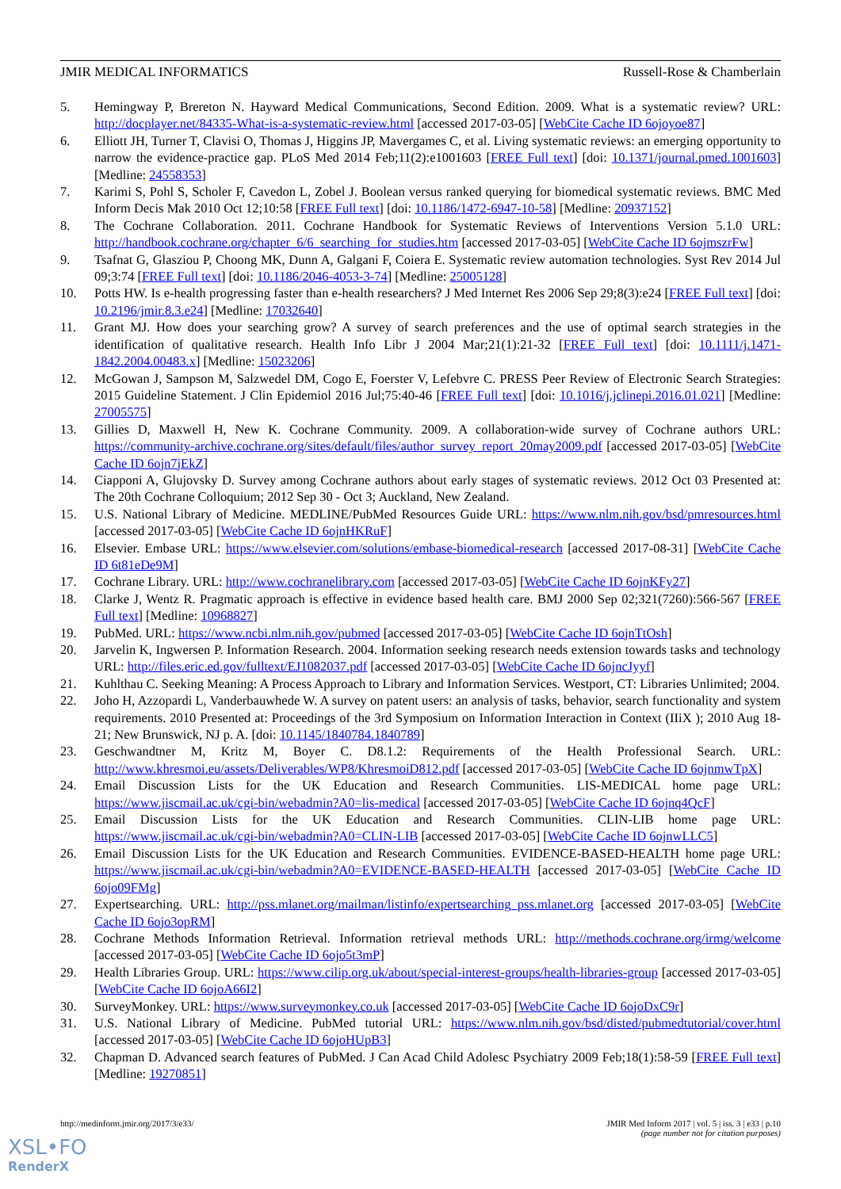JMIR MEDICAL INFORMATICS Russell-Rose & Chamberlain
5. Hemingway P, Brereton N. Hayward Medical Communications, Second Edition. 2009. What is a systematic review? URL: http://docplayer.net/84335-What-is-a-systematic-review.html [accessed 2017-03-05] [WebCite Cache ID 6ojoyoe87]
6. Elliott JH, Turner T, Clavisi O, Thomas J, Higgins JP, Mavergames C, et al. Living systematic reviews: an emerging opportunity to narrow the evidence-practice gap. PLoS Med 2014 Feb;11(2):e1001603 [FREE Full text] [doi: 10.1371/journal.pmed.1001603] [Medline: 24558353]
7. Karimi S, Pohl S, Scholer F, Cavedon L, Zobel J. Boolean versus ranked querying for biomedical systematic reviews. BMC Med Inform Decis Mak 2010 Oct 12;10:58 [FREE Full text] [doi: 10.1186/1472-6947-10-58] [Medline: 20937152]
8. The Cochrane Collaboration. 2011. Cochrane Handbook for Systematic Reviews of Interventions Version 5.1.0 URL: http://handbook.cochrane.org/chapter_6/6_searching_for_studies.htm [accessed 2017-03-05] [WebCite Cache ID 6ojmszrFw]
9. Tsafnat G, Glasziou P, Choong MK, Dunn A, Galgani F, Coiera E. Systematic review automation technologies. Syst Rev 2014 Jul 09;3:74 [FREE Full text] [doi: 10.1186/2046-4053-3-74] [Medline: 25005128]
10. Potts HW. Is e-health progressing faster than e-health researchers? J Med Internet Res 2006 Sep 29;8(3):e24 [FREE Full text] [doi: 10.2196/jmir.8.3.e24] [Medline: 17032640]
11. Grant MJ. How does your searching grow? A survey of search preferences and the use of optimal search strategies in the identification of qualitative research. Health Info Libr J 2004 Mar;21(1):21-32 [FREE Full text] [doi: 10.1111/j.1471-1842.2004.00483.x] [Medline: 15023206]
12. McGowan J, Sampson M, Salzwedel DM, Cogo E, Foerster V, Lefebvre C. PRESS Peer Review of Electronic Search Strategies: 2015 Guideline Statement. J Clin Epidemiol 2016 Jul;75:40-46 [FREE Full text] [doi: 10.1016/j.jclinepi.2016.01.021] [Medline: 27005575]
13. Gillies D, Maxwell H, New K. Cochrane Community. 2009. A collaboration-wide survey of Cochrane authors URL: https://community-archive.cochrane.org/sites/default/files/author_survey_report_20may2009.pdf [accessed 2017-03-05] [WebCite Cache ID 6ojn7jEkZ]
14. Ciapponi A, Glujovsky D. Survey among Cochrane authors about early stages of systematic reviews. 2012 Oct 03 Presented at: The 20th Cochrane Colloquium; 2012 Sep 30 - Oct 3; Auckland, New Zealand.
15. U.S. National Library of Medicine. MEDLINE/PubMed Resources Guide URL: https://www.nlm.nih.gov/bsd/pmresources.html [accessed 2017-03-05] [WebCite Cache ID 6ojnHKRuF]
16. Elsevier. Embase URL: https://www.elsevier.com/solutions/embase-biomedical-research [accessed 2017-08-31] [WebCite Cache ID 6t81eDe9M]
17. Cochrane Library. URL: http://www.cochranelibrary.com [accessed 2017-03-05] [WebCite Cache ID 6ojnKFy27]
18. Clarke J, Wentz R. Pragmatic approach is effective in evidence based health care. BMJ 2000 Sep 02;321(7260):566-567 [FREE Full text] [Medline: 10968827]
19. PubMed. URL: https://www.ncbi.nlm.nih.gov/pubmed [accessed 2017-03-05] [WebCite Cache ID 6ojnTtOsh]
20. Jarvelin K, Ingwersen P. Information Research. 2004. Information seeking research needs extension towards tasks and technology URL: http://files.eric.ed.gov/fulltext/EJ1082037.pdf [accessed 2017-03-05] [WebCite Cache ID 6ojncJyyf]
21. Kuhlthau C. Seeking Meaning: A Process Approach to Library and Information Services. Westport, CT: Libraries Unlimited; 2004.
22. Joho H, Azzopardi L, Vanderbauwhede W. A survey on patent users: an analysis of tasks, behavior, search functionality and system requirements. 2010 Presented at: Proceedings of the 3rd Symposium on Information Interaction in Context (IIiX ); 2010 Aug 18-21; New Brunswick, NJ p. A. [doi: 10.1145/1840784.1840789]
23. Geschwandtner M, Kritz M, Boyer C. D8.1.2: Requirements of the Health Professional Search. URL: http://www.khresmoi.eu/assets/Deliverables/WP8/KhresmoiD812.pdf [accessed 2017-03-05] [WebCite Cache ID 6ojnmwTpX]
24. Email Discussion Lists for the UK Education and Research Communities. LIS-MEDICAL home page URL: https://www.jiscmail.ac.uk/cgi-bin/webadmin?A0=lis-medical [accessed 2017-03-05] [WebCite Cache ID 6ojnq4QcF]
25. Email Discussion Lists for the UK Education and Research Communities. CLIN-LIB home page URL: https://www.jiscmail.ac.uk/cgi-bin/webadmin?A0=CLIN-LIB [accessed 2017-03-05] [WebCite Cache ID 6ojnwLLC5]
26. Email Discussion Lists for the UK Education and Research Communities. EVIDENCE-BASED-HEALTH home page URL: https://www.jiscmail.ac.uk/cgi-bin/webadmin?A0=EVIDENCE-BASED-HEALTH [accessed 2017-03-05] [WebCite Cache ID 6ojo09FMg]
27. Expertsearching. URL: http://pss.mlanet.org/mailman/listinfo/expertsearching_pss.mlanet.org [accessed 2017-03-05] [WebCite Cache ID 6ojo3opRM]
28. Cochrane Methods Information Retrieval. Information retrieval methods URL: http://methods.cochrane.org/irmg/welcome [accessed 2017-03-05] [WebCite Cache ID 6ojo5t3mP]
29. Health Libraries Group. URL: https://www.cilip.org.uk/about/special-interest-groups/health-libraries-group [accessed 2017-03-05] [WebCite Cache ID 6ojoA66I2]
30. SurveyMonkey. URL: https://www.surveymonkey.co.uk [accessed 2017-03-05] [WebCite Cache ID 6ojoDxC9r]
31. U.S. National Library of Medicine. PubMed tutorial URL: https://www.nlm.nih.gov/bsd/disted/pubmedtutorial/cover.html [accessed 2017-03-05] [WebCite Cache ID 6ojoHUpB3]
32. Chapman D. Advanced search features of PubMed. J Can Acad Child Adolesc Psychiatry 2009 Feb;18(1):58-59 [FREE Full text] [Medline: 19270851]
http://medinform.jmir.org/2017/3/e33/ JMIR Med Inform 2017 | vol. 5 | iss. 3 | e33 | p.10
(page number not for citation purposes)
XSL•FO
RenderX